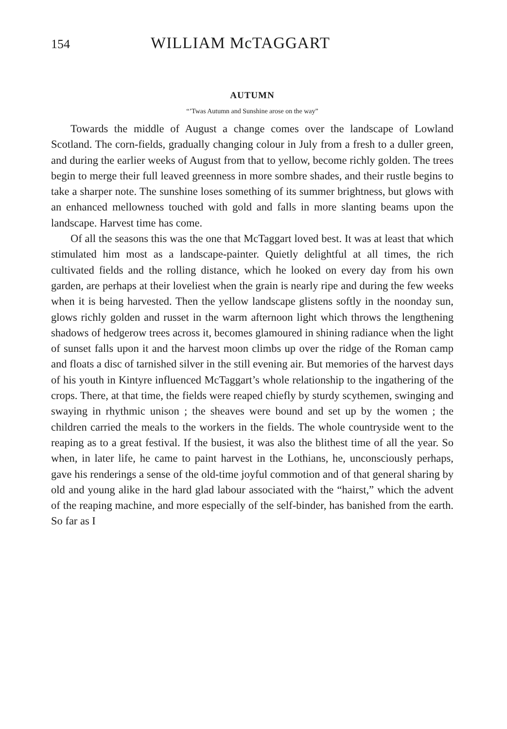154 WILLIAM McTAGGART
AUTUMN
“’Twas Autumn and Sunshine arose on the way”
Towards the middle of August a change comes over the landscape of Lowland Scotland. The corn-fields, gradually changing colour in July from a fresh to a duller green, and during the earlier weeks of August from that to yellow, become richly golden. The trees begin to merge their full leaved greenness in more sombre shades, and their rustle begins to take a sharper note. The sunshine loses something of its summer brightness, but glows with an enhanced mellowness touched with gold and falls in more slanting beams upon the landscape. Harvest time has come.
Of all the seasons this was the one that McTaggart loved best. It was at least that which stimulated him most as a landscape-painter. Quietly delightful at all times, the rich cultivated fields and the rolling distance, which he looked on every day from his own garden, are perhaps at their loveliest when the grain is nearly ripe and during the few weeks when it is being harvested. Then the yellow landscape glistens softly in the noonday sun, glows richly golden and russet in the warm afternoon light which throws the lengthening shadows of hedgerow trees across it, becomes glamoured in shining radiance when the light of sunset falls upon it and the harvest moon climbs up over the ridge of the Roman camp and floats a disc of tarnished silver in the still evening air. But memories of the harvest days of his youth in Kintyre influenced McTaggart’s whole relationship to the ingathering of the crops. There, at that time, the fields were reaped chiefly by sturdy scythemen, swinging and swaying in rhythmic unison ; the sheaves were bound and set up by the women ; the children carried the meals to the workers in the fields. The whole countryside went to the reaping as to a great festival. If the busiest, it was also the blithest time of all the year. So when, in later life, he came to paint harvest in the Lothians, he, unconsciously perhaps, gave his renderings a sense of the old-time joyful commotion and of that general sharing by old and young alike in the hard glad labour associated with the “hairst,” which the advent of the reaping machine, and more especially of the self-binder, has banished from the earth. So far as I